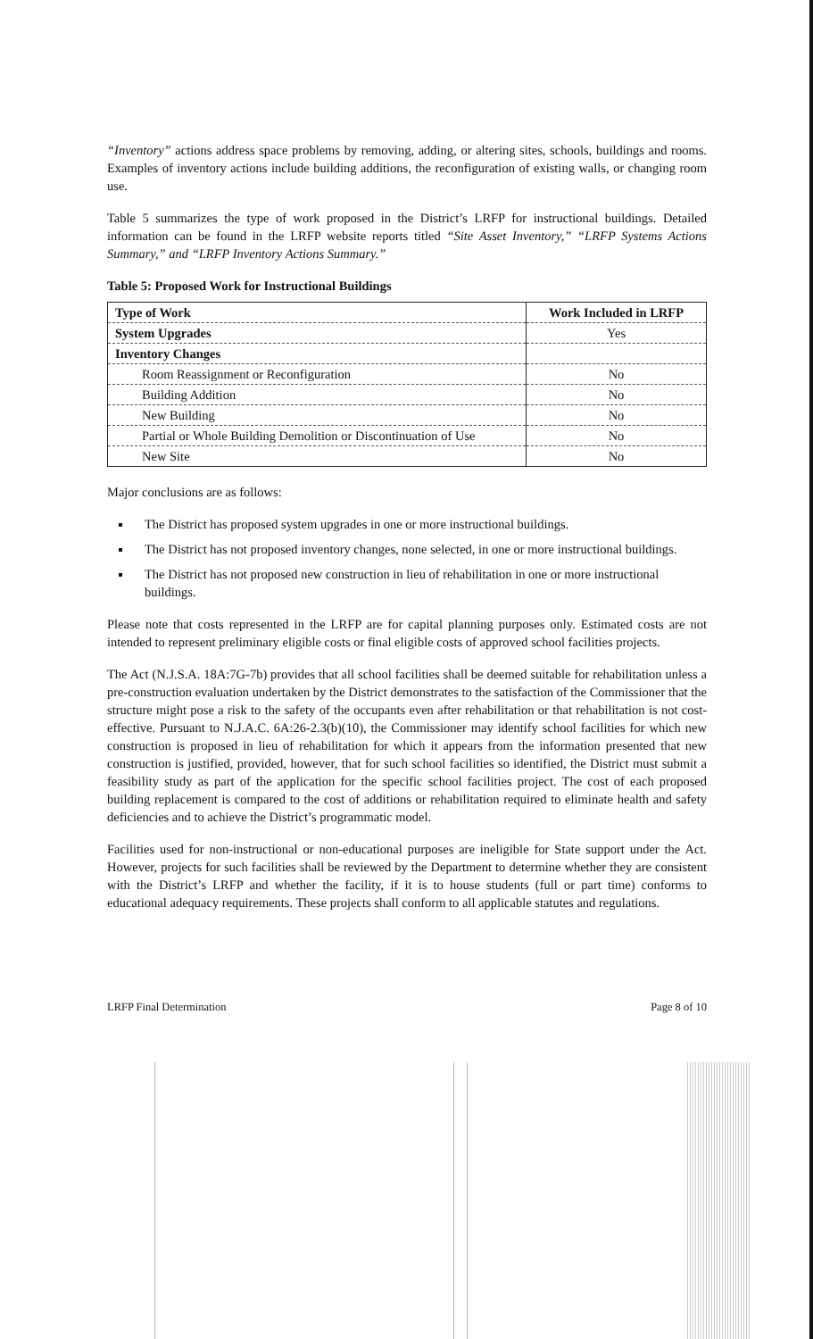“Inventory” actions address space problems by removing, adding, or altering sites, schools, buildings and rooms. Examples of inventory actions include building additions, the reconfiguration of existing walls, or changing room use.
Table 5 summarizes the type of work proposed in the District’s LRFP for instructional buildings. Detailed information can be found in the LRFP website reports titled “Site Asset Inventory,” “LRFP Systems Actions Summary,” and “LRFP Inventory Actions Summary.”
Table 5: Proposed Work for Instructional Buildings
| Type of Work | Work Included in LRFP |
| --- | --- |
| System Upgrades | Yes |
| Inventory Changes | |
| Room Reassignment or Reconfiguration | No |
| Building Addition | No |
| New Building | No |
| Partial or Whole Building Demolition or Discontinuation of Use | No |
| New Site | No |
Major conclusions are as follows:
The District has proposed system upgrades in one or more instructional buildings.
The District has not proposed inventory changes, none selected, in one or more instructional buildings.
The District has not proposed new construction in lieu of rehabilitation in one or more instructional buildings.
Please note that costs represented in the LRFP are for capital planning purposes only. Estimated costs are not intended to represent preliminary eligible costs or final eligible costs of approved school facilities projects.
The Act (N.J.S.A. 18A:7G-7b) provides that all school facilities shall be deemed suitable for rehabilitation unless a pre-construction evaluation undertaken by the District demonstrates to the satisfaction of the Commissioner that the structure might pose a risk to the safety of the occupants even after rehabilitation or that rehabilitation is not cost-effective. Pursuant to N.J.A.C. 6A:26-2.3(b)(10), the Commissioner may identify school facilities for which new construction is proposed in lieu of rehabilitation for which it appears from the information presented that new construction is justified, provided, however, that for such school facilities so identified, the District must submit a feasibility study as part of the application for the specific school facilities project. The cost of each proposed building replacement is compared to the cost of additions or rehabilitation required to eliminate health and safety deficiencies and to achieve the District’s programmatic model.
Facilities used for non-instructional or non-educational purposes are ineligible for State support under the Act. However, projects for such facilities shall be reviewed by the Department to determine whether they are consistent with the District’s LRFP and whether the facility, if it is to house students (full or part time) conforms to educational adequacy requirements. These projects shall conform to all applicable statutes and regulations.
LRFP Final Determination Page 8 of 10